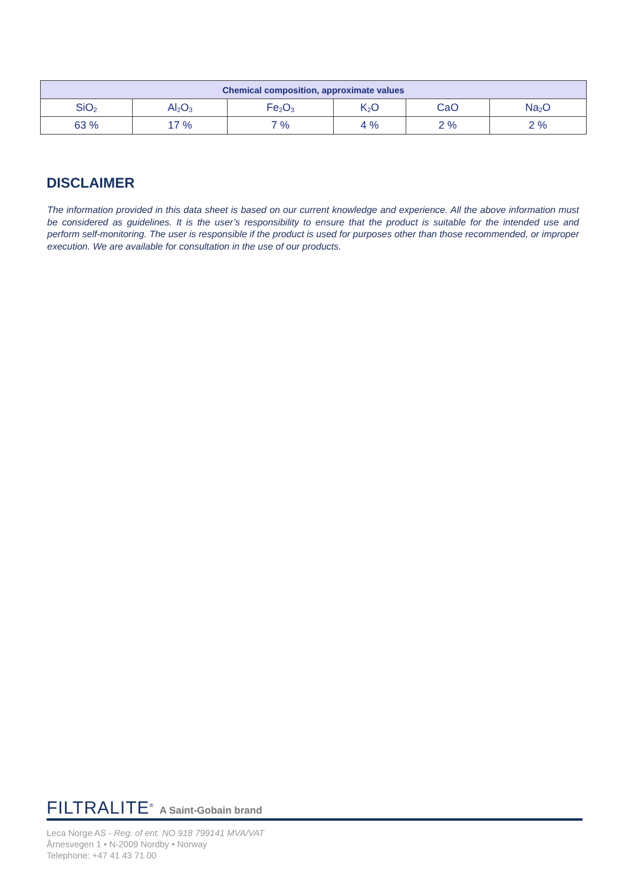| Chemical composition, approximate values | | | | | |
| --- | --- | --- | --- | --- | --- |
| SiO<sub>2</sub> | Al<sub>2</sub>O<sub>3</sub> | Fe<sub>2</sub>O<sub>3</sub> | K<sub>2</sub>O | CaO | Na<sub>2</sub>O |
| 63 % | 17 % | 7 % | 4 % | 2 % | 2 % |
DISCLAIMER
The information provided in this data sheet is based on our current knowledge and experience. All the above information must be considered as guidelines. It is the user’s responsibility to ensure that the product is suitable for the intended use and perform self-monitoring. The user is responsible if the product is used for purposes other than those recommended, or improper execution. We are available for consultation in the use of our products.
FILTRALITE<sup>®</sup> A Saint-Gobain brand
Leca Norge AS - Reg. of ent. NO 918 799141 MVA/VAT
Årnesvegen 1 • N-2009 Nordby • Norway
Telephone: +47 41 43 71 00